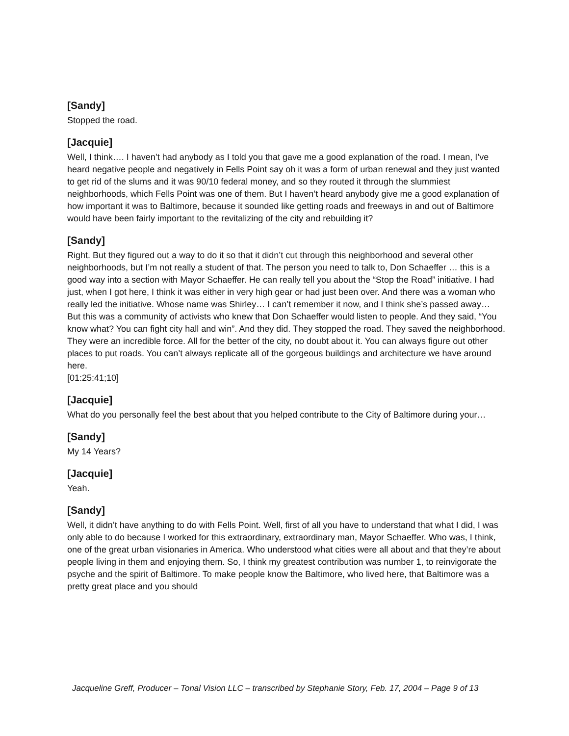[Sandy]
Stopped the road.
[Jacquie]
Well, I think…. I haven’t had anybody as I told you that gave me a good explanation of the road. I mean, I’ve heard negative people and negatively in Fells Point say oh it was a form of urban renewal and they just wanted to get rid of the slums and it was 90/10 federal money, and so they routed it through the slummiest neighborhoods, which Fells Point was one of them. But I haven’t heard anybody give me a good explanation of how important it was to Baltimore, because it sounded like getting roads and freeways in and out of Baltimore would have been fairly important to the revitalizing of the city and rebuilding it?
[Sandy]
Right. But they figured out a way to do it so that it didn’t cut through this neighborhood and several other neighborhoods, but I’m not really a student of that. The person you need to talk to, Don Schaeffer … this is a good way into a section with Mayor Schaeffer. He can really tell you about the “Stop the Road” initiative. I had just, when I got here, I think it was either in very high gear or had just been over. And there was a woman who really led the initiative. Whose name was Shirley… I can’t remember it now, and I think she’s passed away… But this was a community of activists who knew that Don Schaeffer would listen to people. And they said, “You know what? You can fight city hall and win”. And they did. They stopped the road. They saved the neighborhood. They were an incredible force. All for the better of the city, no doubt about it. You can always figure out other places to put roads. You can’t always replicate all of the gorgeous buildings and architecture we have around here.
[01:25:41;10]
[Jacquie]
What do you personally feel the best about that you helped contribute to the City of Baltimore during your…
[Sandy]
My 14 Years?
[Jacquie]
Yeah.
[Sandy]
Well, it didn’t have anything to do with Fells Point. Well, first of all you have to understand that what I did, I was only able to do because I worked for this extraordinary, extraordinary man, Mayor Schaeffer. Who was, I think, one of the great urban visionaries in America. Who understood what cities were all about and that they’re about people living in them and enjoying them. So, I think my greatest contribution was number 1, to reinvigorate the psyche and the spirit of Baltimore. To make people know the Baltimore, who lived here, that Baltimore was a pretty great place and you should
Jacqueline Greff, Producer – Tonal Vision LLC – transcribed by Stephanie Story, Feb. 17, 2004 – Page 9 of 13